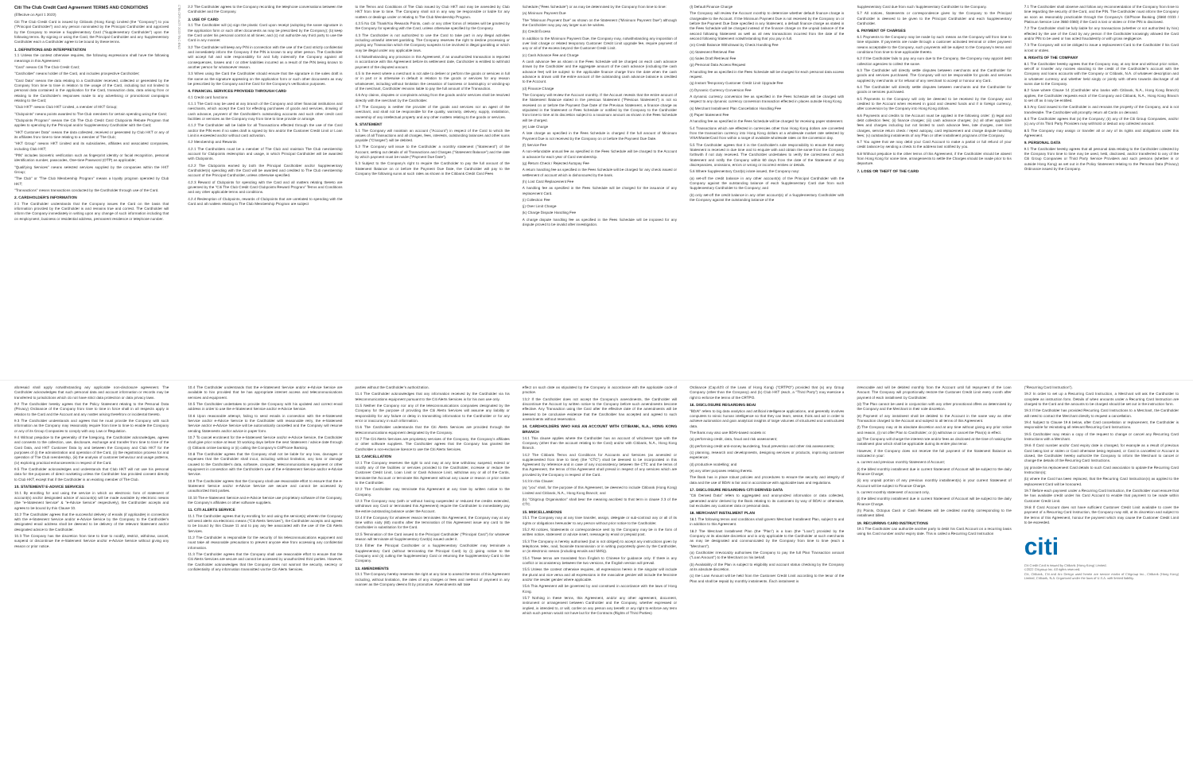Citi The Club Credit Card Agreement TERMS AND CONDITIONS
(Effective on April 1 2022)
Citi The Club Credit Card is issued by Citibank (Hong Kong) Limited (the "Company") to you ("Principal Cardholder") and any person nominated by the Principal Cardholder and approved by the Company to receive a Supplementary Card ("Supplementary Cardholder") upon the following terms. By signing or using the Card, the Principal Cardholder and any Supplementary Cardholder each a Cardholder agree to be bound by these terms.
1. DEFINITIONS AND INTERPRETATION
1.1 Unless the context otherwise requires, the following expressions shall have the following meanings in this Agreement:
"Card" means Citi The Club Credit Card;
"Cardholder" means holder of the Card, and includes prospective Cardholder;
"Card Data" means the data relating to a Cardholder received, collected or generated by the Company from time to time in relation to the usage of the Card, including but not limited to personal data contained in the application for the Card, transaction data, data arising from or relating to the Cardholder's responses made to any advertising or promotional campaigns relating to the Card;
"Club HKT" means Club HKT Limited, a member of HKT Group;
"Clubpoints" means points awarded to The Club members for certain spending using the Card;
"Clubpoints Program" means the Citi The Club Credit Card Clubpoints Rebate Program that applies to spending by the Principal and/or Supplementary Cardholder with the Card;
"HKT Customer Data" means the data collected, received or generated by Club HKT or any of its affiliates from time to time relating to a member of The Club;
"HKT Group" means HKT Limited and its subsidiaries, affiliates and associated companies, including Club HKT;
"PIN" includes biometric verification such as fingerprint identity or facial recognition, personal identification number, passcodes, One-time Password (OTP) as applicable;
"Qualifying Services" means selected services supplied by the companies within the HKT Group;
"The Club" or "The Club Membership Program" means a loyalty program operated by Club HKT;
"Transactions" means transactions conducted by the Cardholder through use of the Card.
2. CARDHOLDER'S INFORMATION
2.1 The Cardholder understands that the Company issues the Card on the basis that information provided by the Cardholder is and remains true and correct. The Cardholder will inform the Company immediately in writing upon any change of such information including that on employment, business or residential address, permanent residence or telephone number.
CTB-CRT-AGT-2022-TNC-ENG
2.2 The Cardholder agrees to the Company recording the telephone conversations between the Cardholder and the Company.
3. USE OF CARD
3.1 The Cardholder will (a) sign the plastic Card upon receipt (adopting the same signature in the application form or such other documents as may be prescribed by the Company); (b) keep the Card under his personal control at all times; and (c) not authorize any third party to use the Card in any manner.
3.2 The Cardholder will keep any PIN in connection with the use of the Card strictly confidential and immediately inform the Company if the PIN is known to any other person. The Cardholder will accept full and sole responsibility for and fully indemnify the Company against all consequences, losses and / or other liabilities incurred as a result of the PIN being known to another person for whatsoever reason.
3.3 When using the Card the Cardholder should ensure that the signature in the sales draft is the same as the signature appearing on the application form or such other documents as may be prescribed by the Company and the Card for the Company's verification purposes.
4. FINANCIAL SERVICES PROVIDED THROUGH CARD
4.1 Credit card functions
4.1.1 The Card may be used at any branch of the Company and other financial institutions and merchants, which accept the Card for effecting purchases of goods and services, drawing of cash advance, payment of the Cardholder's outstanding accounts and such other credit card facilities or services as the Company may from time to time provide or arrange.
4.1.2 The Cardholder will be liable for all Transactions effected through the use of the Card and/or the PIN even if no sales draft is signed by him and/or the Customer Credit Limit or Loan Limit is exceeded and/or without card activation.
4.2 Membership and Rewards
4.2.1 The Cardholders must be a member of The Club and maintain The Club membership account for Clubpoints redemption and usage, in which Principal Cardholder will be awarded with Clubpoints.
4.2.2 The Clubpoints earned by both the Principal Cardholder and/or Supplementary Cardholder(s) spending with the Card will be awarded and credited to The Club membership account of the Principal Cardholder, unless otherwise specified.
4.2.3 Reward of Clubpoints for spending with the Card and all matters relating thereto are governed by the "Citi The Club Credit Card Clubpoints Reward Program" Terms and Conditions and any other applicable terms and conditions.
4.2.4 Redemption of Clubpoints, rewards of Clubpoints that are unrelated to spending with the Card and all matters relating to The Club Membership Program are subject
to the Terms and Conditions of The Club issued by Club HKT and may be amended by Club HKT from time to time. The Company shall not in any way be responsible or liable for any matters or dealings under or relating to The Club Membership Program.
4.2.5 No Citi ThankYou Rewards Points, cash or any other forms of rebates will be granted by the Company for spending with the Card, unless otherwise specified by the Company.
4.3 The Cardholder is not authorized to use the Card to take part in any illegal activities including unlawful internet gambling. The Company reserves the right to decline processing or paying any Transaction which the Company suspects to be involved in illegal gambling or which may be illegal under any applicable laws.
4.4 Notwithstanding any provision in this Agreement, if an unauthorized transaction is reported in accordance with this Agreement before its settlement date, Cardholder is entitled to withhold payment of the disputed amount.
4.5 In the event where a merchant is not able to deliver or perform the goods or services in full or in part or is otherwise in default in relation to the goods or services for any reason whatsoever, including without limitation the cessation of business or bankruptcy or winding-up of the merchant, Cardholder remains liable to pay the full amount of the Transaction.
4.6 Any claims, disputes or complaints arising from the goods and/or services shall be resolved directly with the merchant by the Cardholder.
4.7 The Company is neither the provider of the goods and services nor an agent of the merchant, and shall not be responsible for the quality, warranty, delivery, supply, installation, ownership of any intellectual property and any other matters relating to the goods or services.
5. STATEMENT
5.1 The Company will maintain an account ("Account") in respect of the Card to which the values of all Transactions and all charges, fees, interests, outstanding balances and other sums payable ("Charges") will be debited.
5.2 The Company will issue to the Cardholder a monthly statement ("Statement") of the Account, setting out details of all Transactions and Charges ("Statement Balance") and the date by which payment must be made ("Payment Due Date").
5.3 Subject to the Company's right to require the Cardholder to pay the full amount of the Statement Balance on or before the Payment Due Date, the Cardholder will pay to the Company the following sums at such rates as shown in the Citibank Credit Card Fees
Schedule ("Fees Schedule") or as may be determined by the Company from time to time:
(a) Minimum Payment Due
The "Minimum Payment Due" as shown on the Statement ("Minimum Payment Due") although the Cardholder may pay any larger sum he wishes.
(b) Credit Excess
In addition to the Minimum Payment Due, the Company may, notwithstanding any imposition of over limit charge or related temporary Customer Credit Limit upgrade fee, require payment of any or all of the excess beyond the Customer Credit Limit.
(c) Cash Advance Fee and Charge
A cash advance fee as shown in the Fees Schedule will be charged on each cash advance drawn by the Cardholder and the aggregate amount of the cash advance (including the cash advance fee) will be subject to the applicable finance charge from the date when the cash advance is drawn until the entire amount of the outstanding cash advance balance is credited to the Account.
(d) Finance Charge
The Company will review the Account monthly. If the Account reveals that the entire amount of the Statement Balance stated in the previous Statement ("Previous Statement") is not so received on or before the Payment Due Date of the Previous Statement, a finance charge as stipulated in the Statement or Fees Schedule or notified by the Company to the Cardholder from time to time at its discretion subject to a maximum amount as shown in the Fees Schedule will be charged.
(e) Late Charge
A late charge as specified in the Fees Schedule is charged if the full amount of Minimum Payment Due is not received by the Company on or before the Payment Due Date.
(f) Service Fee
A non-refundable annual fee as specified in the Fees Schedule will be charged to the Account in advance for each year of Card membership.
(g) Return Check / Rejected Autopay Fee
A return handling fee as specified in the Fees Schedule will be charged for any check issued or settlement of account which is dishonoured by the bank.
(h) Lost Card Replacement Fee
A handling fee as specified in the Fees Schedule will be charged for the issuance of any replacement Card.
(i) Collection Fee
(j) Over Limit Charge
(k) Charge Dispute Handling Fee
A charge dispute handling fee as specified in the Fees Schedule will be imposed for any dispute proved to be invalid after investigation.
(l) Default Finance Charge
The Company will review the Account monthly to determine whether default finance charge is chargeable to the Account. If the Minimum Payment Due is not received by the Company on or before the Payment Due Date specified in any Statement, a default finance charge as stated in the Fees Schedule will be charged instead of the finance charge on the unpaid balance of the second following Statement as well as all new transactions incurred from the date of the second following Statement notwithstanding that you pay in full.
(m) Credit Balance Withdrawal by Check Handling Fee
(n) Statement Retrieval Fee
(o) Sales Draft Retrieval Fee
(p) Personal Data Access Request
A handling fee as specified in the Fees Schedule will be charged for each personal data access request.
(q) Instant Temporary Customer Credit Limit Upgrade Fee
(r) Dynamic Currency Conversion Fee
A dynamic currency conversion fee as specified in the Fees Schedule will be charged with respect to any dynamic currency conversion transaction effected in places outside Hong Kong.
(s) Merchant Installment Plan Cancellation Handling Fee
(t) Paper Statement Fee
A handling fee as specified in the Fees Schedule will be charged for receiving paper statement.
5.4 Transactions which are effected in currencies other than Hong Kong dollars are converted from the transaction currency into Hong Kong dollars at a wholesale market rate selected by VISA/MasterCard from within a range of available wholesale rates on the conversion day.
5.5 The Cardholder agrees that it is the Cardholder's sole responsibility to ensure that every Statement is received in due time and to enquire with and obtain the same from the Company forthwith if not duly received. The Cardholder undertakes to verify the correctness of each Statement and notify the Company within 60 days from the date of the Statement of any discrepancies, omissions, errors or wrong or incorrect entries or details.
5.6 Where Supplementary Card(s) is/are issued, the Company may:
(a) set-off the credit balance in any other account(s) of the Principal Cardholder with the Company against the outstanding balance of each Supplementary Card due from such Supplementary Cardholder to the Company; and
(b) only set-off the credit balance in any other account(s) of a Supplementary Cardholder with the Company against the outstanding balance of the
Supplementary Card due from such Supplementary Cardholder to the Company.
5.7 All notices, Statements or correspondence given by the Company to the Principal Cardholder is deemed to be given to the Principal Cardholder and each Supplementary Cardholder.
6. PAYMENT OF CHARGES
6.1 Payments to the Company may be made by such means as the Company will from time to time stipulate. If payments are made through a customer activated terminal or other payment means acceptable to the Company, such payments will be subject to the Company's terms and conditions from time to time applicable thereto.
6.2 If the Cardholder fails to pay any sum due to the Company, the Company may appoint debt collection agencies to collect the same.
6.3 The Cardholder will directly settle disputes between merchants and the Cardholder for goods and services purchased. The Company will not be responsible for goods and services supplied by merchants or for refusal of any merchant to accept or honour any Card.
6.4 The Cardholder will directly settle disputes between merchants and the Cardholder for goods or services purchased.
6.5 Payments to the Company will only be deemed to be received by the Company and credited to the Account when received in good and cleared funds and if in foreign currency, after conversion by the Company into Hong Kong dollars.
6.6 Payments and credits to the Account must be applied in the following order: (i) legal and debt collection fees; (ii) finance charges; (iii) cash advance charges; (iv) all other applicable fees and charges including but not limited to cash advance fees, late charges, over limit charges, service return check / reject autopay, card replacement and charge dispute handling fees; (v) outstanding instalments of any Plan or other installment programs of the Company.
6.7 You agree that we may debit your Card Account to make a partial or full refund of your credit balance by sending a check to the address last notified by you.
6.8 Without prejudice to the other terms of this Agreement, if the Cardholder should be absent from Hong Kong for some time, arrangements to settle the Charges should be made prior to his departure.
7. LOSS OR THEFT OF THE CARD
7.1 The Cardholder shall observe and follow any recommendation of the Company from time to time regarding the security of the Card, and the PIN. The Cardholder must inform the Company as soon as reasonably practicable through the Company's CitiPhone Banking (2860 0333 / Platinum Service Line 2860 0360) if the Card is lost or stolen or if the PIN is disclosed.
7.2 The Cardholder shall be fully liable for any transactions (whether or not authorized by him) effected by the use of the Card by any person if the Cardholder knowingly allowed the Card and/or PIN to be used or has acted fraudulently or with gross negligence.
7.3 The Company will not be obliged to issue a replacement Card to the Cardholder if his Card is lost or stolen.
8. RIGHTS OF THE COMPANY
8.1 The Cardholder hereby agrees that the Company may, at any time and without prior notice, set-off or transfer any monies standing to the credit of the Cardholder's account with the Company and loans accounts with the Company or Citibank, N.A. of whatever description and in whatever currency and whether held singly or jointly with others towards discharge of all sums due to the Company.
8.2 Save where Clause 14 (Cardholder who banks with Citibank, N.A., Hong Kong Branch) applies, the Cardholder requests each of the Company and Citibank, N.A., Hong Kong Branch to set off as it may be entitled.
8.3 Any Card issued to the Cardholder is and remains the property of the Company, and is not transferable. The Cardholder will promptly return all Cards on demand.
8.4 The Cardholder agrees that (a) the Company; (b) any of the Citi Group Companies, and/or (c) any of its Third Party Providers may withhold or deduct any collected amount.
8.5 The Company may assign or transfer all or any of its rights and obligations under this Agreement.
9. PERSONAL DATA
9.1 The Cardholder hereby agrees that all personal data relating to the Cardholder collected by the Company from time to time may be used, held, disclosed, and/or transferred to any of the Citi Group Companies or Third Party Service Providers and such persons (whether in or outside Hong Kong) as set out in the Policy Statement relating to the Personal Data (Privacy) Ordinance issued by the Company.
aforesaid shall apply notwithstanding any applicable non-disclosure agreement. The Cardholder acknowledges that such personal data and account information or records may be transferred to jurisdictions which do not have strict data protection or data privacy laws.
9.2 The Cardholder hereby agrees that the Policy Statement relating to the Personal Data (Privacy) Ordinance of the Company from time to time in force shall in all respects apply in relation to the Card and the Account and any matter arising therefrom or incidental thereto.
9.3 The Cardholder understands and agrees that he must provide the Company with such information as the Company may reasonably require from time to time to enable the Company or any of its Group Companies to comply with any Law or Regulation.
9.4 Without prejudice to the generality of the foregoing, the Cardholder acknowledges, agrees and consents to the collection, use, disclosure, exchange and transfer from time to time of the Card Data, and HKT Customer Data by and between the Company and Club HKT for the purposes of (i) the administration and operation of the Card, (ii) the registration process for and operation of The Club membership, (iii) the analysis of customer behaviour and usage patterns, (iv) exploring practical enhancements in respect of the Card.
9.5 The Cardholder acknowledges and understands that Club HKT will not use his personal data for the purposes of direct marketing unless the Cardholder has provided consent directly to Club HKT, except that if the Cardholder is an existing member of The Club.
10. STATEMENT/ E-ADVICE SERVICES
10.1 By enrolling for and using the service in which an electronic form of statement of account(s) and/or designated advice of account(s) will be made available by electronic means (the "e-Statement Service" & "e-Advice Service" respectively), the Cardholder accepts and agrees to be bound by this Clause 10.
10.2 The Cardholder agrees that the successful delivery of emails (if applicable) in connection with the e-Statement Service and/or e-Advice Service by the Company to the Cardholder's designated email address shall be deemed to be delivery of the relevant Statement and/or designated advice to the Cardholder.
10.3 The Company has the discretion from time to time to modify, restrict, withdraw, cancel, suspend or discontinue the e-Statement Service and/or e-Advice Service without giving any reason or prior notice.
10.4 The Cardholder understands that the e-Statement Service and/or e-Advice Service are available to him provided that he has appropriate internet access and telecommunications services and equipment.
10.5 The Cardholder undertakes to provide the Company with his updated and correct email address in order to use the e-Statement Service and/or e-Advice Service.
10.6 Upon reasonable attempt, failing to send emails in connection with the e-Statement Service and/or e-Advice Service to the Cardholder with reasonable retry, the e-Statement Service and/or e-Advice Service will be automatically cancelled and the Company will resume sending Statements and/or advice in paper form.
10.7 To cancel enrolment for the e-Statement Service and/or e-Advice Service, the Cardholder shall give prior notice at least 10 working days before the next Statement / advice date through (i) Citibank online banking or (ii) calling the Company's CitiPhone Banking.
10.8 The Cardholder agrees that the Company shall not be liable for any loss, damages or expenses that the Cardholder shall incur, including without limitation, any loss or damage caused to the Cardholder's data, software, computer, telecommunications equipment or other equipment in connection with the Cardholder's use of the e-Statement Service and/or e-Advice Service.
10.9 The Cardholder agrees that the Company shall use reasonable effort to ensure that the e-Statement Service and/or e-Advice Service are secure and cannot be accessed by unauthorized third parties.
10.10 The e-Statement Service and e-Advice Service use proprietary software of the Company, the Company's affiliates or other software suppliers.
11. CITI ALERTS SERVICE
11.1 The Cardholder agrees that by enrolling for and using the service(s) wherein the Company will send alerts via electronic means ("Citi Alerts Services"), the Cardholder accepts and agrees to be bound by this Clause 11 and to pay any fee associated with the use of the Citi Alerts Services.
11.2 The Cardholder is responsible for the security of his telecommunications equipment and must take all reasonable precautions to prevent anyone else from accessing any confidential information.
11.3 The Cardholder agrees that the Company shall use reasonable effort to ensure that the Citi Alerts Services are secure and cannot be accessed by unauthorized third parties. However, the Cardholder acknowledges that the Company does not warrant the security, secrecy or confidentiality of any information transmitted via the Citi Alerts Services.
parties without the Cardholder's authorization.
11.4 The Cardholder acknowledges that any information received by the Cardholder via his telecommunications equipment pursuant to the Citi Alerts Services is for his own use only.
11.5 Neither the Company nor any of the telecommunications companies designated by the Company for the purpose of providing the Citi Alerts Services will assume any liability or responsibility for any failure or delay in transmitting information to the Cardholder or for any error or inaccuracy in such information.
11.6 The Cardholder understands that the Citi Alerts Services are provided through the telecommunications equipment designated by the Company.
11.7 The Citi Alerts Services are proprietary services of the Company, the Company's affiliates or other software suppliers. The Cardholder agrees that the Company has granted the Cardholder a non-exclusive licence to use the Citi Alerts Services.
12. CANCELLATION
12.1 The Company reserves the right to and may at any time withdraw, suspend, extend or modify any of the facilities or services provided to the Cardholder, increase or reduce the Customer Credit Limit, Loan Limit or Cash Advance Limit, withdraw any or all of the Cards, terminate the Account or terminate this Agreement without any cause or reason or prior notice to the Cardholder.
12.2 The Cardholder may terminate this Agreement at any time by written notice to the Company.
12.3 The Company may (with or without having suspended or reduced the credits extended, withdrawn any Card or terminated this Agreement) require the Cardholder to immediately pay the entire outstanding balance under the Account.
12.4 If the Company for whatever reason terminates this Agreement, the Company may at any time within sixty (60) months after the termination of this Agreement issue any card to the Cardholder in substitution for the Card.
12.5 Termination of the Card issued to the Principal Cardholder ("Principal Card") for whatever reason will terminate all Supplementary Card(s) issued under it.
12.6 Either the Principal Cardholder or a Supplementary Cardholder may terminate a Supplementary Card (without terminating the Principal Card) by (i) giving notice to the Company and (ii) cutting the Supplementary Card or returning the Supplementary Card to the Company.
13. AMENDMENTS
13.1 The Company hereby reserves the right at any time to amend the terms of this Agreement including, without limitation, the rates of any charges or fees and method of payment in any manner as the Company deems fit by promotive. Amendments will take
effect on such date as stipulated by the Company in accordance with the applicable code of practice.
13.2 If the Cardholder does not accept the Company's amendments, the Cardholder will discontinue the Account by written notice to the Company before such amendments become effective. Any Transaction using the Card after the effective date of the amendments will be deemed to be conclusive evidence that the Cardholder has accepted and agreed to such amendments without reservation.
14. CARDHOLDERS WHO HAS AN ACCOUNT WITH CITIBANK, N.A., HONG KONG BRANCH
14.1 This clause applies where the Cardholder has an account of whichever type with the Company (other than the account relating to the Card) and/or with Citibank, N.A., Hong Kong Branch.
14.2 The Citibank Terms and Conditions for Accounts and Services (as amended or supplemented from time to time) (the "CTC") shall be deemed to be incorporated in this Agreement by reference and in case of any inconsistency between the CTC and the terms of this Agreement, the terms of this Agreement shall prevail in respect of any services which are provided by the Company in respect of the Card.
14.3 In this Clause:
(a) "you" shall, for the purpose of this Agreement, be deemed to include Citibank (Hong Kong) Limited and Citibank, N.A., Hong Kong Branch; and
(b) "Citigroup Organisation" shall bear the meaning ascribed to that term in clause 2.3 of the CTC.
15. MISCELLANEOUS
15.1 The Company may at any time transfer, assign, delegate or sub-contract any or all of its rights or obligations hereunder to any person without prior notice to the Cardholder.
15.2 All notices, Statements or correspondence sent by the Company may be in the form of written notice, statement or advice insert, message by email or prepaid post.
15.3 The Company is hereby authorised (but is not obliged) to accept any instructions given by telephone, telex, mail, facsimile transmission or in writing purportedly given by the Cardholder, or (in electronic means (including emails and SMS)).
15.4 These terms are translated from English to Chinese for guidance only. If there is any conflict or inconsistency between the two versions, the English version will prevail.
15.5 Unless the context otherwise requires, all expressions herein in the singular will include the plural and vice versa and all expressions in the masculine gender will include the feminine and/or the neuter gender where applicable.
15.6 This Agreement will be governed by and construed in accordance with the laws of Hong Kong.
15.7 Nothing in these terms, this Agreement, and/or any other agreement, document, instrument or arrangement between Cardholder and the Company, whether expressed or implied, is intended to, or will, confer on any person any benefit or any right to enforce any term which such person would not have but for the Contracts (Rights of Third Parties)
Ordinance (Cap.623 of the Laws of Hong Kong) ("CRTPO") provided that (a) any Group Company (other than the Company) and (b) Club HKT (each, a "Third Party") may exercise a right to enforce the terms of the CRTPO.
16. DISCLOSURE REGARDING BDAI
"BDAI" refers to big data analytics and artificial intelligence applications, and generally involves computers to mimic human intelligence so that they can learn, sense, think and act in order to achieve automation and gain analytical insights of large volumes of structured and unstructured data.
The Bank may also use BDAI-based models in:
(a) performing credit, data, fraud and risk assessment;
(b) performing credit anti-money laundering, fraud prevention and other risk assessments;
(c) planning, research and developments, designing services or products, improving customer experience;
(d) productive modelling; and
(e) any other purposes relating thereto.
The Bank has in place robust policies and procedures to ensure the security and integrity of data and the use of BDAI is fair and in accordance with applicable laws and regulations.
17. DISCLOSURE REGARDING CITI DERIVED DATA
"Citi Derived Data" refers to aggregated and anonymized information or data collected, generated and/or derived by the Bank relating to its customers by way of BDAI or otherwise, but excludes any customer data or personal data.
18. MERCHANT INSTALMENT PLAN
18.1 The following terms and conditions shall govern Merchant Installment Plan, subject to and in addition to this Agreement.
18.2 The Merchant Installment Plan (the "Plan") is a loan (the "Loan") provided by the Company at its absolute discretion and is only applicable to the Cardholder at such merchants as may be designated and communicated by the Company from time to time (each a "Merchant").
(a) Cardholder irrevocably authorises the Company to pay the full Plan Transaction amount ("Loan Amount") to the Merchant on his behalf.
(b) Availability of the Plan is subject to eligibility and account status checking by the Company at its absolute discretion.
(c) the Loan Amount will be held from the Customer Credit Limit according to the tenor of the Plan and shall be repaid by monthly instalments. Each instalment is
irrevocable and will be debited monthly from the Account until full repayment of the Loan Amount. The Company will proportionally restore the Customer Credit Limit every month after payment of each installment by Cardholder.
(d) The Plan cannot be used in conjunction with any other promotional offers as determined by the Company and the Merchant in their sole discretion.
(e) Payment of any instalment shall be debited to the Account in the same way as other Transaction charged to the Account and subject to all terms of this Agreement.
(f) The Company may at its absolute discretion and at any time without giving any prior notice and reason, (i) not offer Plan to Cardholder; or (ii) withdraw or cancel the Plan(s) in effect.
(g) The Company will charge the interest rate and/or fees as disclosed at the time of making the installment plan which shall be applicable during its entire plan tenor.
However, if the Company does not receive the full payment of the Statement Balance as indicated in your:
a. current and previous monthly Statement of Account;
(i) the billed monthly installment due in current Statement of Account will be subject to the daily Finance Charge;
(ii) any unpaid portion of any previous monthly installment(s) in your current Statement of Account will be subject to Finance Charge.
b. current monthly statement of account only,
(i) the billed monthly installment due in current Statement of Account will be subject to the daily Finance Charge.
(h) Points, Octopus Cash or Cash Rebates will be credited monthly corresponding to the installment billed.
19. RECURRING CARD INSTRUCTIONS
19.1 The Cardholder can authorize another party to debit his Card Account on a recurring basis using his Card number and/or expiry date. This is called a Recurring Card Instruction
("Recurring Card Instruction").
19.2 In order to set up a Recurring Card Instruction, a Merchant will ask the Cardholder to complete an instruction form. Details of when amounts under a Recurring Card Instruction are charged to the Card and the amounts to be charged should be set out in the instruction form.
19.3 If the Cardholder has provided Recurring Card Instructions to a Merchant, the Cardholder will need to contact the Merchant directly to request a cancellation.
19.4 Subject to Clause 19.6 below, after Card cancellation or replacement, the Cardholder is responsible for reinstating all relevant Recurring Card Instructions.
19.5 Cardholder may retain a copy of the request to change or cancel any Recurring Card Instructions with a Merchant.
19.6 If Card number and/or Card expiry date is changed, for example as a result of previous Card being lost or stolen or Card otherwise being replaced, or Card is cancelled or Account is closed, the Cardholder hereby authorize the Company to inform the Merchant to cancel or change the details of the Recurring Card Instructions.
(a) provide his replacement Card details to such Card association to update the Recurring Card Instruction(s);
(b) where the Card has been replaced, that the Recurring Card Instruction(s) as applied to the replacement Card will be honoured.
19.7 Before each payment under a Recurring Card Instruction, the Cardholder must ensure that he has available credit under his Card Account to enable that payment to be made within Customer Credit Limit.
19.8 If Card Account does not have sufficient Customer Credit Limit available to cover the payment of a Recurring Card Instruction, the Company may still, at its discretion and subject to the terms of this Agreement, honour the payment which may cause the Customer Credit Limit to be exceeded.
citi
Citi Credit Card is issued by Citibank (Hong Kong) Limited.
©2022 Citigroup Inc. All rights reserved.
Citi, Citibank, Citi and Arc Design used herein are service marks of Citigroup Inc., Citibank (Hong Kong) Limited, Citibank, N.A. Organized under the laws of U.S.A. with limited liability.